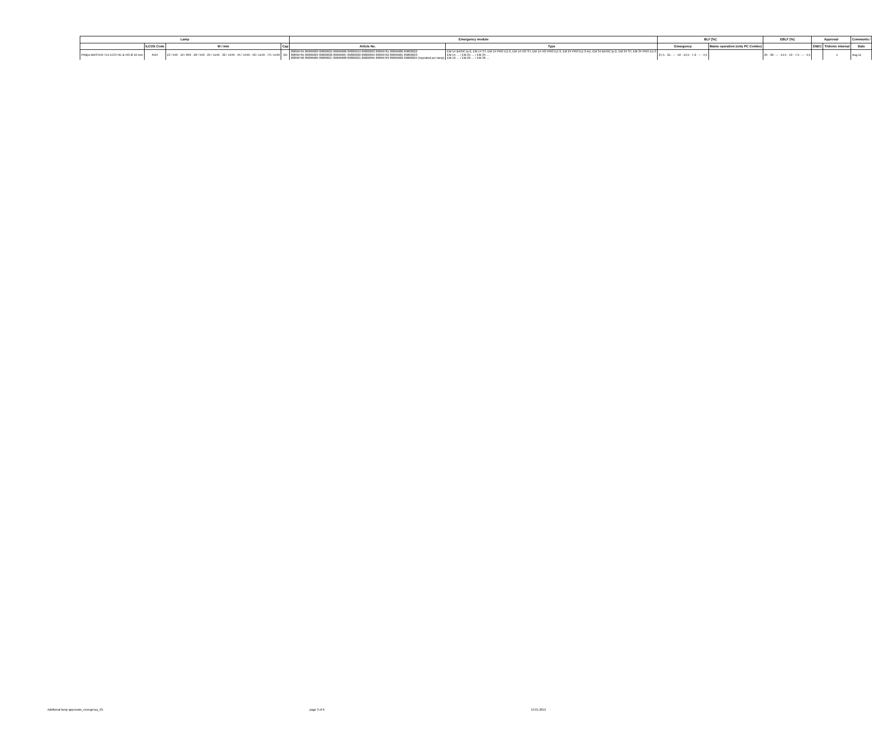| Lamp | | | | Emergency module | | BLF [%] | | EBLF [%] | Approval | | Comments / |
| --- | --- | --- | --- | --- | --- | --- | --- | --- | --- | --- | --- |
| | ILCOS Code | W / mm | Cap | Article No. | Type | Emergency | Mains operation (only PC Combo) | | ENEC | Tridonic internal | Date |
| Philips MASTER TL5 ECO HE & HO Ø 16 mm | FDH | 13 / 549 · 19 / 849 · 20 / 549 · 25 / 1149 · 32 / 1449 · 45 / 1449 · 50 / 1149 · 73 / 1449 | G5 | 89899764 89899683 89800025 89899686 89800019 89800093 89899761 89899680 89800022 89899765 89899684 89800026 89899687 89800020 89800094 89899762 89899681 89800023 89899766 89899685 89800027 89899688 89800021 89800095 89899763 89899682 89800024 (repeated per lamp) | EM 14 BASIC lp-2, EM 14 ST, EM 14 PRO EZ-3, EM 14 HO ST, EM 14 HO PRO EZ-3, EM 24 PRO EZ-3 AU, EM 34 BASIC lp-2, EM 34 ST, EM 34 PRO EZ-3 EM 15 … / EM 25 … / EM 35 … EM 16 … / EM 26 … / EM 36 … | 27,5 · 21 · – · 16 · 13,5 · 7,2 · – · 4,5 | | 25 · 20 · – · 14,5 · 13 · 7,5 · – · 4,5 | | x | Aug.11 |
Additional lamp approvals_emergency_05 page 3 of 6 13.01.2012